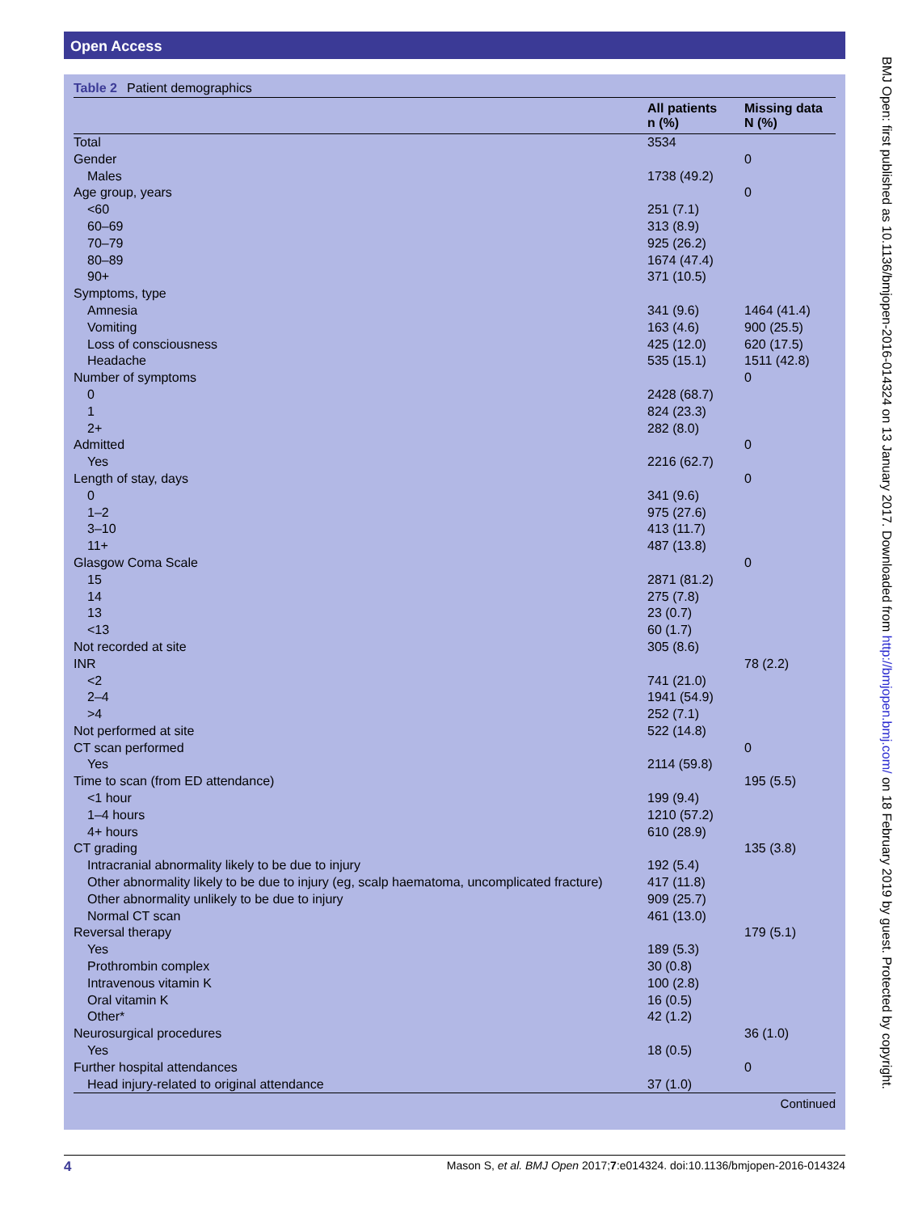Open Access
Table 2 Patient demographics
| | All patients n (%) | Missing data N (%) |
| --- | --- | --- |
| Total | 3534 | |
| Gender | | 0 |
| Males | 1738 (49.2) | |
| Age group, years | | 0 |
| <60 | 251 (7.1) | |
| 60–69 | 313 (8.9) | |
| 70–79 | 925 (26.2) | |
| 80–89 | 1674 (47.4) | |
| 90+ | 371 (10.5) | |
| Symptoms, type | | |
| Amnesia | 341 (9.6) | 1464 (41.4) |
| Vomiting | 163 (4.6) | 900 (25.5) |
| Loss of consciousness | 425 (12.0) | 620 (17.5) |
| Headache | 535 (15.1) | 1511 (42.8) |
| Number of symptoms | | 0 |
| 0 | 2428 (68.7) | |
| 1 | 824 (23.3) | |
| 2+ | 282 (8.0) | |
| Admitted | | 0 |
| Yes | 2216 (62.7) | |
| Length of stay, days | | 0 |
| 0 | 341 (9.6) | |
| 1–2 | 975 (27.6) | |
| 3–10 | 413 (11.7) | |
| 11+ | 487 (13.8) | |
| Glasgow Coma Scale | | 0 |
| 15 | 2871 (81.2) | |
| 14 | 275 (7.8) | |
| 13 | 23 (0.7) | |
| <13 | 60 (1.7) | |
| Not recorded at site | 305 (8.6) | |
| INR | | 78 (2.2) |
| <2 | 741 (21.0) | |
| 2–4 | 1941 (54.9) | |
| >4 | 252 (7.1) | |
| Not performed at site | 522 (14.8) | |
| CT scan performed | | 0 |
| Yes | 2114 (59.8) | |
| Time to scan (from ED attendance) | | 195 (5.5) |
| <1 hour | 199 (9.4) | |
| 1–4 hours | 1210 (57.2) | |
| 4+ hours | 610 (28.9) | |
| CT grading | | 135 (3.8) |
| Intracranial abnormality likely to be due to injury | 192 (5.4) | |
| Other abnormality likely to be due to injury (eg, scalp haematoma, uncomplicated fracture) | 417 (11.8) | |
| Other abnormality unlikely to be due to injury | 909 (25.7) | |
| Normal CT scan | 461 (13.0) | |
| Reversal therapy | | 179 (5.1) |
| Yes | 189 (5.3) | |
| Prothrombin complex | 30 (0.8) | |
| Intravenous vitamin K | 100 (2.8) | |
| Oral vitamin K | 16 (0.5) | |
| Other* | 42 (1.2) | |
| Neurosurgical procedures | | 36 (1.0) |
| Yes | 18 (0.5) | |
| Further hospital attendances | | 0 |
| Head injury-related to original attendance | 37 (1.0) | |
Continued
BMJ Open: first published as 10.1136/bmjopen-2016-014324 on 13 January 2017. Downloaded from http://bmjopen.bmj.com/ on 18 February 2019 by guest. Protected by copyright.
4 Mason S, et al. BMJ Open 2017;7:e014324. doi:10.1136/bmjopen-2016-014324